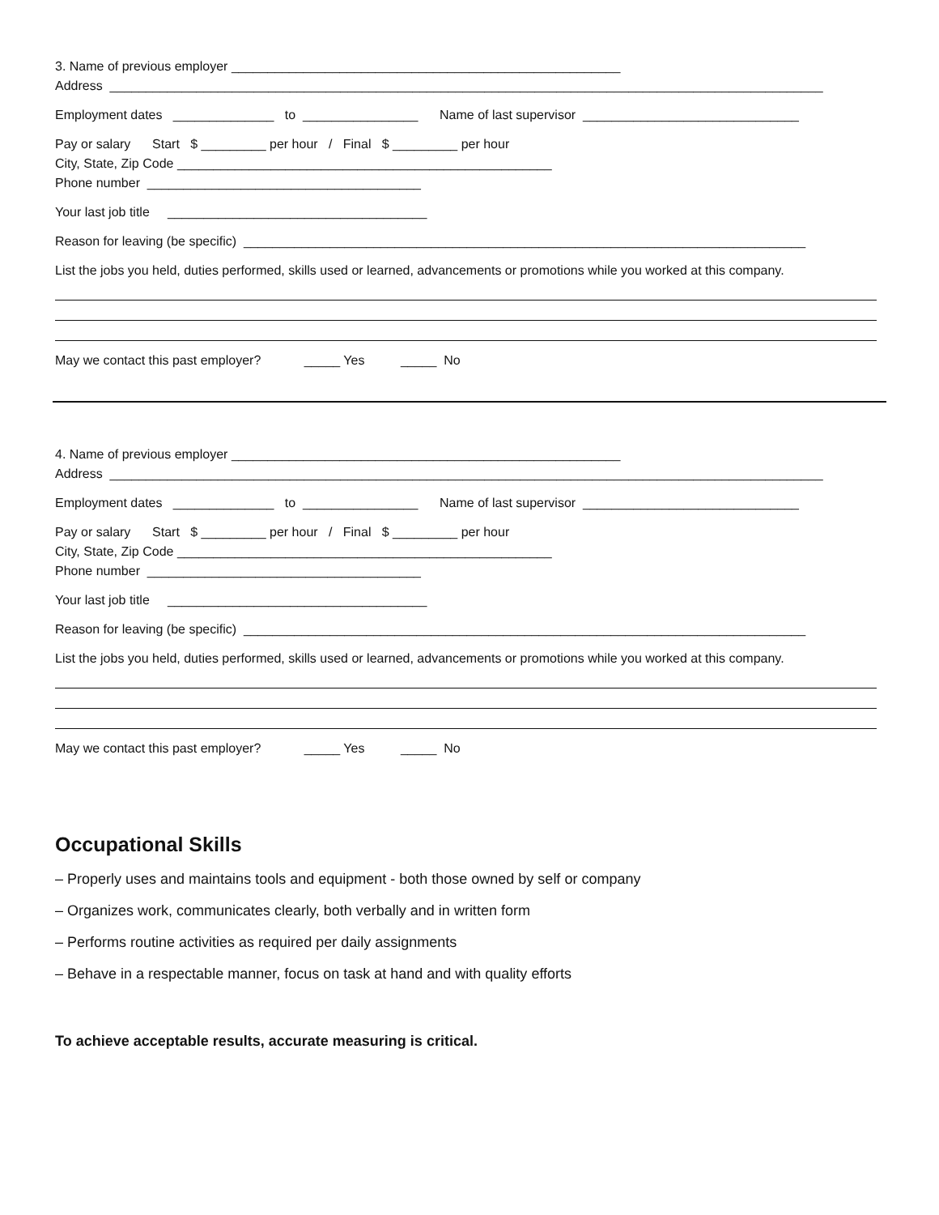3. Name of previous employer ______________________________________________________
Address ___________________________________________________________________________________________________
Employment dates ______________ to ________________ Name of last supervisor ______________________________
Pay or salary Start $ _________ per hour / Final $ _________ per hour
City, State, Zip Code ____________________________________________________
Phone number ______________________________________
Your last job title ____________________________________
Reason for leaving (be specific) ______________________________________________________________________________
List the jobs you held, duties performed, skills used or learned, advancements or promotions while you worked at this company.
May we contact this past employer? _____ Yes _____ No
4. Name of previous employer ______________________________________________________
Address ___________________________________________________________________________________________________
Employment dates ______________ to ________________ Name of last supervisor ______________________________
Pay or salary Start $ _________ per hour / Final $ _________ per hour
City, State, Zip Code ____________________________________________________
Phone number ______________________________________
Your last job title ____________________________________
Reason for leaving (be specific) ______________________________________________________________________________
List the jobs you held, duties performed, skills used or learned, advancements or promotions while you worked at this company.
May we contact this past employer? _____ Yes _____ No
Occupational Skills
– Properly uses and maintains tools and equipment - both those owned by self or company
– Organizes work, communicates clearly, both verbally and in written form
– Performs routine activities as required per daily assignments
– Behave in a respectable manner, focus on task at hand and with quality efforts
To achieve acceptable results, accurate measuring is critical.